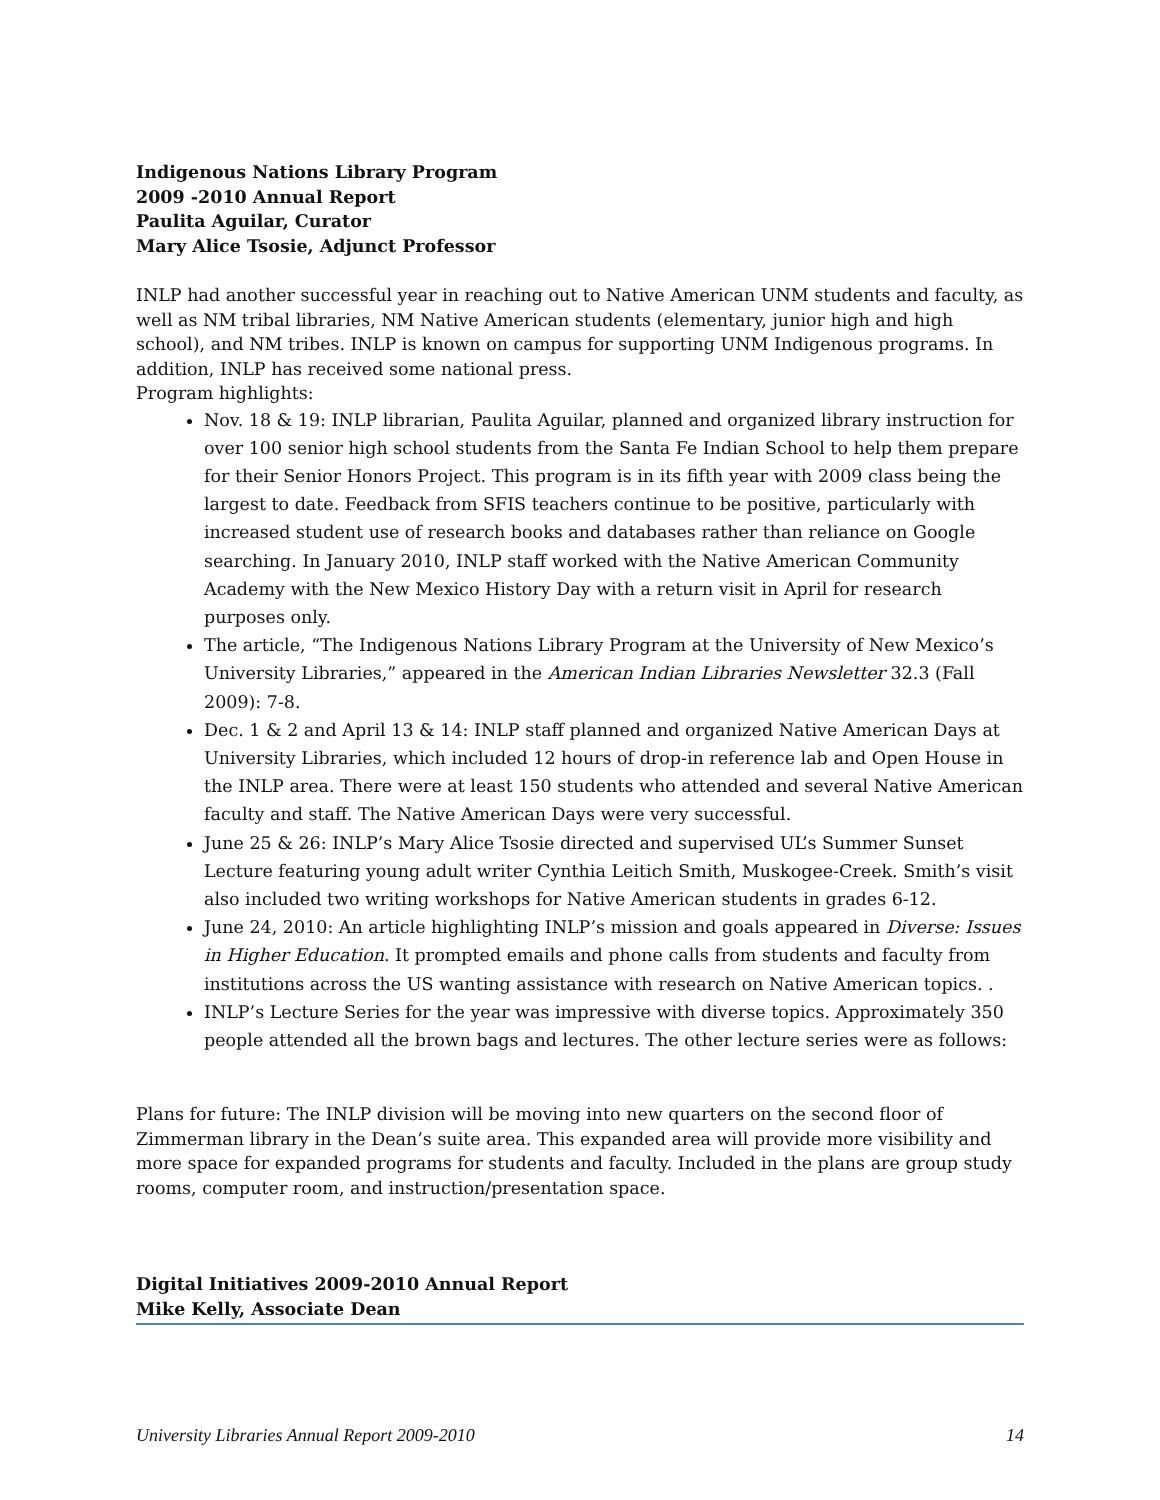Indigenous Nations Library Program
2009 -2010 Annual Report
Paulita Aguilar, Curator
Mary Alice Tsosie, Adjunct Professor
INLP had another successful year in reaching out to Native American UNM students and faculty, as well as NM tribal libraries, NM Native American students (elementary, junior high and high school), and NM tribes. INLP is known on campus for supporting UNM Indigenous programs. In addition, INLP has received some national press.
Program highlights:
Nov. 18 & 19: INLP librarian, Paulita Aguilar, planned and organized library instruction for over 100 senior high school students from the Santa Fe Indian School to help them prepare for their Senior Honors Project. This program is in its fifth year with 2009 class being the largest to date. Feedback from SFIS teachers continue to be positive, particularly with increased student use of research books and databases rather than reliance on Google searching. In January 2010, INLP staff worked with the Native American Community Academy with the New Mexico History Day with a return visit in April for research purposes only.
The article, “The Indigenous Nations Library Program at the University of New Mexico’s University Libraries,” appeared in the American Indian Libraries Newsletter 32.3 (Fall 2009): 7-8.
Dec. 1 & 2 and April 13 & 14: INLP staff planned and organized Native American Days at University Libraries, which included 12 hours of drop-in reference lab and Open House in the INLP area. There were at least 150 students who attended and several Native American faculty and staff. The Native American Days were very successful.
June 25 & 26: INLP’s Mary Alice Tsosie directed and supervised UL’s Summer Sunset Lecture featuring young adult writer Cynthia Leitich Smith, Muskogee-Creek. Smith’s visit also included two writing workshops for Native American students in grades 6-12.
June 24, 2010: An article highlighting INLP’s mission and goals appeared in Diverse: Issues in Higher Education. It prompted emails and phone calls from students and faculty from institutions across the US wanting assistance with research on Native American topics. .
INLP’s Lecture Series for the year was impressive with diverse topics. Approximately 350 people attended all the brown bags and lectures. The other lecture series were as follows:
Plans for future: The INLP division will be moving into new quarters on the second floor of Zimmerman library in the Dean’s suite area. This expanded area will provide more visibility and more space for expanded programs for students and faculty. Included in the plans are group study rooms, computer room, and instruction/presentation space.
Digital Initiatives 2009-2010 Annual Report
Mike Kelly, Associate Dean
University Libraries Annual Report 2009-2010 14